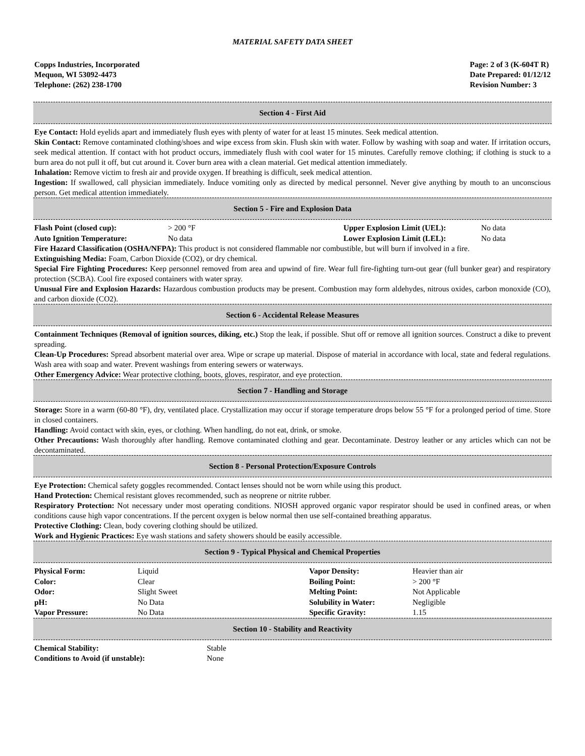MATERIAL SAFETY DATA SHEET
Copps Industries, Incorporated
Mequon, WI 53092-4473
Telephone: (262) 238-1700
Page: 2 of 3 (K-604T R)
Date Prepared: 01/12/12
Revision Number: 3
Section 4 - First Aid
Eye Contact: Hold eyelids apart and immediately flush eyes with plenty of water for at least 15 minutes. Seek medical attention.
Skin Contact: Remove contaminated clothing/shoes and wipe excess from skin. Flush skin with water. Follow by washing with soap and water. If irritation occurs, seek medical attention. If contact with hot product occurs, immediately flush with cool water for 15 minutes. Carefully remove clothing; if clothing is stuck to a burn area do not pull it off, but cut around it. Cover burn area with a clean material. Get medical attention immediately.
Inhalation: Remove victim to fresh air and provide oxygen. If breathing is difficult, seek medical attention.
Ingestion: If swallowed, call physician immediately. Induce vomiting only as directed by medical personnel. Never give anything by mouth to an unconscious person. Get medical attention immediately.
Section 5 - Fire and Explosion Data
| Flash Point (closed cup): | > 200 °F | Upper Explosion Limit (UEL): | No data |
| Auto Ignition Temperature: | No data | Lower Explosion Limit (LEL): | No data |
Fire Hazard Classification (OSHA/NFPA): This product is not considered flammable nor combustible, but will burn if involved in a fire.
Extinguishing Media: Foam, Carbon Dioxide (CO2), or dry chemical.
Special Fire Fighting Procedures: Keep personnel removed from area and upwind of fire. Wear full fire-fighting turn-out gear (full bunker gear) and respiratory protection (SCBA). Cool fire exposed containers with water spray.
Unusual Fire and Explosion Hazards: Hazardous combustion products may be present. Combustion may form aldehydes, nitrous oxides, carbon monoxide (CO), and carbon dioxide (CO2).
Section 6 - Accidental Release Measures
Containment Techniques (Removal of ignition sources, diking, etc.) Stop the leak, if possible. Shut off or remove all ignition sources. Construct a dike to prevent spreading.
Clean-Up Procedures: Spread absorbent material over area. Wipe or scrape up material. Dispose of material in accordance with local, state and federal regulations. Wash area with soap and water. Prevent washings from entering sewers or waterways.
Other Emergency Advice: Wear protective clothing, boots, gloves, respirator, and eye protection.
Section 7 - Handling and Storage
Storage: Store in a warm (60-80 °F), dry, ventilated place. Crystallization may occur if storage temperature drops below 55 °F for a prolonged period of time. Store in closed containers.
Handling: Avoid contact with skin, eyes, or clothing. When handling, do not eat, drink, or smoke.
Other Precautions: Wash thoroughly after handling. Remove contaminated clothing and gear. Decontaminate. Destroy leather or any articles which can not be decontaminated.
Section 8 - Personal Protection/Exposure Controls
Eye Protection: Chemical safety goggles recommended. Contact lenses should not be worn while using this product.
Hand Protection: Chemical resistant gloves recommended, such as neoprene or nitrite rubber.
Respiratory Protection: Not necessary under most operating conditions. NIOSH approved organic vapor respirator should be used in confined areas, or when conditions cause high vapor concentrations. If the percent oxygen is below normal then use self-contained breathing apparatus.
Protective Clothing: Clean, body covering clothing should be utilized.
Work and Hygienic Practices: Eye wash stations and safety showers should be easily accessible.
Section 9 - Typical Physical and Chemical Properties
| Physical Form: | Liquid | Vapor Density: | Heavier than air |
| Color: | Clear | Boiling Point: | > 200 °F |
| Odor: | Slight Sweet | Melting Point: | Not Applicable |
| pH: | No Data | Solubility in Water: | Negligible |
| Vapor Pressure: | No Data | Specific Gravity: | 1.15 |
Section 10 - Stability and Reactivity
| Chemical Stability: | Stable |
| Conditions to Avoid (if unstable): | None |